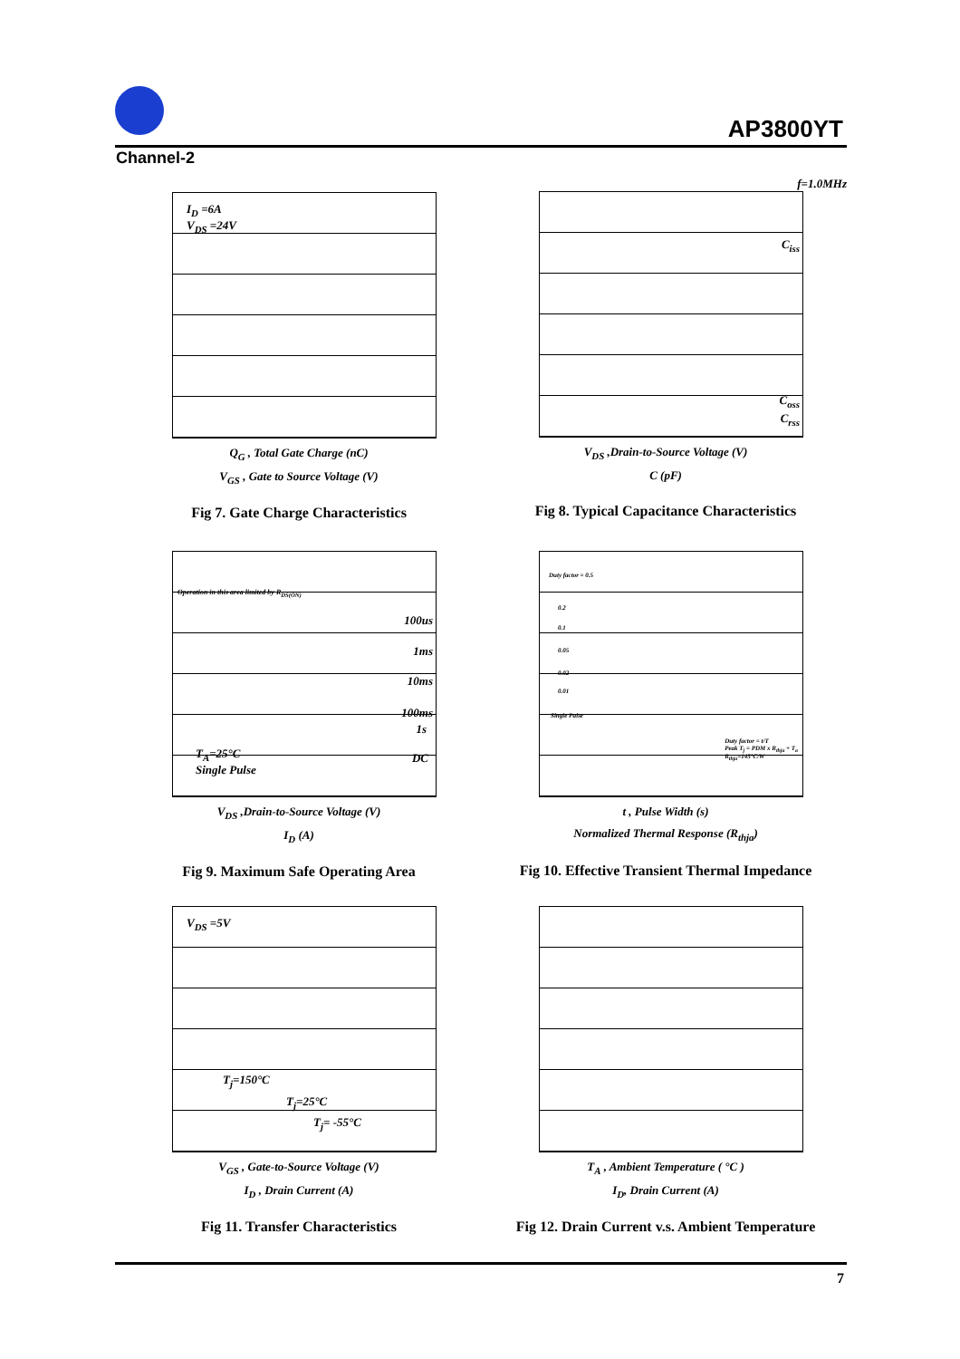AP3800YT
Channel-2
I<sub>D</sub> =6A
V<sub>DS</sub> =24V
Q<sub>G</sub> , Total Gate Charge (nC)
V<sub>GS</sub> , Gate to Source Voltage (V)
Fig 7. Gate Charge Characteristics
f=1.0MHz
C<sub>iss</sub>
C<sub>oss</sub>
C<sub>rss</sub>
V<sub>DS</sub> ,Drain-to-Source Voltage (V)
C (pF)
Fig 8. Typical Capacitance Characteristics
Operation in this area limited by R<sub>DS(ON)</sub>
100us
1ms
10ms
100ms
1s
DC T<sub>A</sub>=25°C
Single Pulse
V<sub>DS</sub> ,Drain-to-Source Voltage (V)
I<sub>D</sub> (A)
Fig 9. Maximum Safe Operating Area
Duty factor = 0.5
0.2
0.1
0.05
0.02
0.01
Single Pulse
Duty factor = t/T
Peak T<sub>j</sub> = PDM x R<sub>thja</sub> + T<sub>a</sub>
R<sub>thja</sub>=145°C/W
t , Pulse Width (s)
Normalized Thermal Response (R<sub>thja</sub>)
Fig 10. Effective Transient Thermal Impedance
V<sub>DS</sub> =5V
T<sub>j</sub>=150°C
T<sub>j</sub>=25°C
T<sub>j</sub>= -55°C
V<sub>GS</sub> , Gate-to-Source Voltage (V)
I<sub>D</sub> , Drain Current (A)
Fig 11. Transfer Characteristics
T<sub>A</sub> , Ambient Temperature ( °C )
I<sub>D</sub>, Drain Current (A)
Fig 12. Drain Current v.s. Ambient Temperature
7